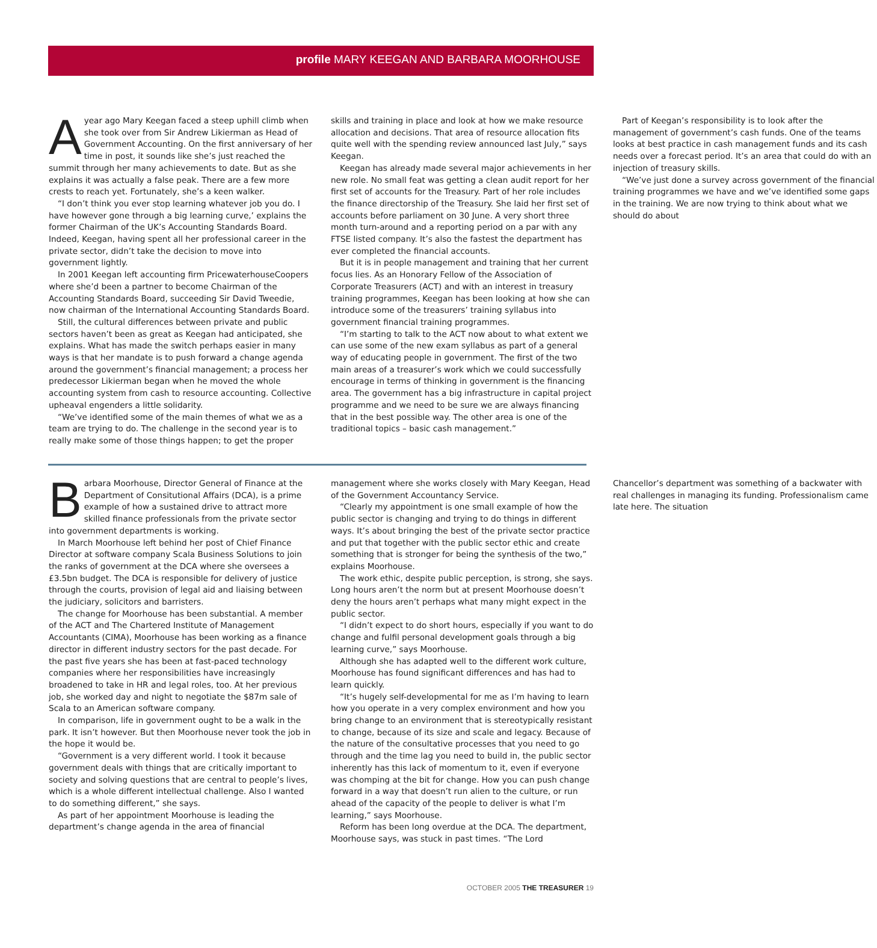profile MARY KEEGAN AND BARBARA MOORHOUSE
Ayear ago Mary Keegan faced a steep uphill climb when she took over from Sir Andrew Likierman as Head of Government Accounting. On the first anniversary of her time in post, it sounds like she’s just reached the summit through her many achievements to date. But as she explains it was actually a false peak. There are a few more crests to reach yet. Fortunately, she’s a keen walker.
“I don’t think you ever stop learning whatever job you do. I have however gone through a big learning curve,’ explains the former Chairman of the UK’s Accounting Standards Board. Indeed, Keegan, having spent all her professional career in the private sector, didn’t take the decision to move into government lightly.
In 2001 Keegan left accounting firm PricewaterhouseCoopers where she’d been a partner to become Chairman of the Accounting Standards Board, succeeding Sir David Tweedie, now chairman of the International Accounting Standards Board.
Still, the cultural differences between private and public sectors haven’t been as great as Keegan had anticipated, she explains. What has made the switch perhaps easier in many ways is that her mandate is to push forward a change agenda around the government’s financial management; a process her predecessor Likierman began when he moved the whole accounting system from cash to resource accounting. Collective upheaval engenders a little solidarity.
“We’ve identified some of the main themes of what we as a team are trying to do. The challenge in the second year is to really make some of those things happen; to get the proper skills and training in place and look at how we make resource allocation and decisions. That area of resource allocation fits quite well with the spending review announced last July,” says Keegan.
Keegan has already made several major achievements in her new role. No small feat was getting a clean audit report for her first set of accounts for the Treasury. Part of her role includes the finance directorship of the Treasury. She laid her first set of accounts before parliament on 30 June. A very short three month turn-around and a reporting period on a par with any FTSE listed company. It’s also the fastest the department has ever completed the financial accounts.
But it is in people management and training that her current focus lies. As an Honorary Fellow of the Association of Corporate Treasurers (ACT) and with an interest in treasury training programmes, Keegan has been looking at how she can introduce some of the treasurers’ training syllabus into government financial training programmes.
“I’m starting to talk to the ACT now about to what extent we can use some of the new exam syllabus as part of a general way of educating people in government. The first of the two main areas of a treasurer’s work which we could successfully encourage in terms of thinking in government is the financing area. The government has a big infrastructure in capital project programme and we need to be sure we are always financing that in the best possible way. The other area is one of the traditional topics – basic cash management.”
Part of Keegan’s responsibility is to look after the management of government’s cash funds. One of the teams looks at best practice in cash management funds and its cash needs over a forecast period. It’s an area that could do with an injection of treasury skills.
“We’ve just done a survey across government of the financial training programmes we have and we’ve identified some gaps in the training. We are now trying to think about what we should do about
Barbara Moorhouse, Director General of Finance at the Department of Consitutional Affairs (DCA), is a prime example of how a sustained drive to attract more skilled finance professionals from the private sector into government departments is working.
In March Moorhouse left behind her post of Chief Finance Director at software company Scala Business Solutions to join the ranks of government at the DCA where she oversees a £3.5bn budget. The DCA is responsible for delivery of justice through the courts, provision of legal aid and liaising between the judiciary, solicitors and barristers.
The change for Moorhouse has been substantial. A member of the ACT and The Chartered Institute of Management Accountants (CIMA), Moorhouse has been working as a finance director in different industry sectors for the past decade. For the past five years she has been at fast-paced technology companies where her responsibilities have increasingly broadened to take in HR and legal roles, too. At her previous job, she worked day and night to negotiate the $87m sale of Scala to an American software company.
In comparison, life in government ought to be a walk in the park. It isn’t however. But then Moorhouse never took the job in the hope it would be.
“Government is a very different world. I took it because government deals with things that are critically important to society and solving questions that are central to people’s lives, which is a whole different intellectual challenge. Also I wanted to do something different,” she says.
As part of her appointment Moorhouse is leading the department’s change agenda in the area of financial management where she works closely with Mary Keegan, Head of the Government Accountancy Service.
“Clearly my appointment is one small example of how the public sector is changing and trying to do things in different ways. It’s about bringing the best of the private sector practice and put that together with the public sector ethic and create something that is stronger for being the synthesis of the two,” explains Moorhouse.
The work ethic, despite public perception, is strong, she says. Long hours aren’t the norm but at present Moorhouse doesn’t deny the hours aren’t perhaps what many might expect in the public sector.
“I didn’t expect to do short hours, especially if you want to do change and fulfil personal development goals through a big learning curve,” says Moorhouse.
Although she has adapted well to the different work culture, Moorhouse has found significant differences and has had to learn quickly.
“It’s hugely self-developmental for me as I’m having to learn how you operate in a very complex environment and how you bring change to an environment that is stereotypically resistant to change, because of its size and scale and legacy. Because of the nature of the consultative processes that you need to go through and the time lag you need to build in, the public sector inherently has this lack of momentum to it, even if everyone was chomping at the bit for change. How you can push change forward in a way that doesn’t run alien to the culture, or run ahead of the capacity of the people to deliver is what I’m learning,” says Moorhouse.
Reform has been long overdue at the DCA. The department, Moorhouse says, was stuck in past times. “The Lord Chancellor’s department was something of a backwater with real challenges in managing its funding. Professionalism came late here. The situation
OCTOBER 2005 THE TREASURER 19